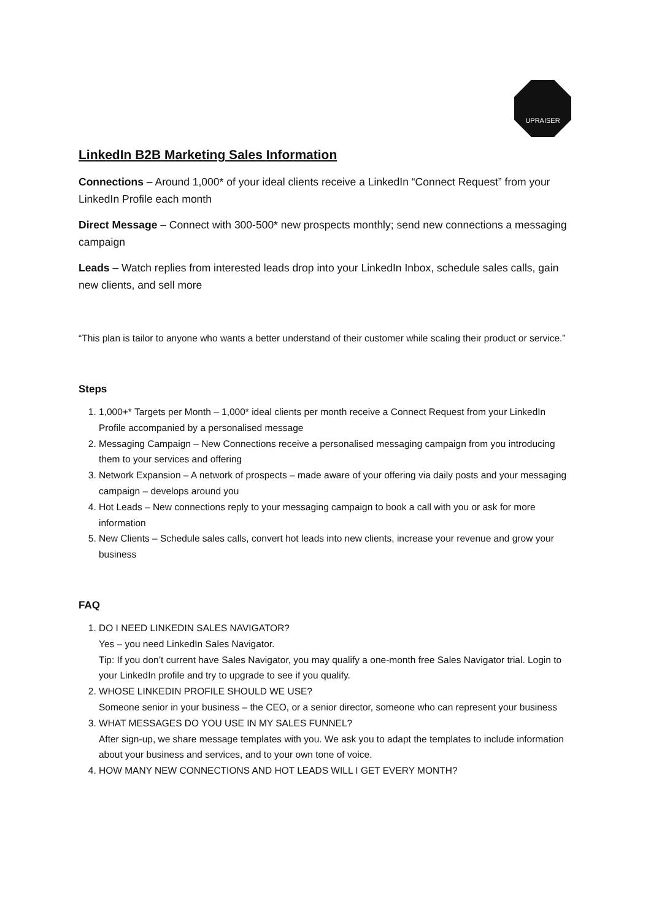UPRAISER
LinkedIn B2B Marketing Sales Information
Connections – Around 1,000* of your ideal clients receive a LinkedIn “Connect Request” from your LinkedIn Profile each month
Direct Message – Connect with 300-500* new prospects monthly; send new connections a messaging campaign
Leads – Watch replies from interested leads drop into your LinkedIn Inbox, schedule sales calls, gain new clients, and sell more
“This plan is tailor to anyone who wants a better understand of their customer while scaling their product or service.”
Steps
1. 1,000+* Targets per Month – 1,000* ideal clients per month receive a Connect Request from your LinkedIn Profile accompanied by a personalised message
2. Messaging Campaign – New Connections receive a personalised messaging campaign from you introducing them to your services and offering
3. Network Expansion – A network of prospects – made aware of your offering via daily posts and your messaging campaign – develops around you
4. Hot Leads – New connections reply to your messaging campaign to book a call with you or ask for more information
5. New Clients – Schedule sales calls, convert hot leads into new clients, increase your revenue and grow your business
FAQ
1. DO I NEED LINKEDIN SALES NAVIGATOR?
Yes – you need LinkedIn Sales Navigator.
Tip: If you don’t current have Sales Navigator, you may qualify a one-month free Sales Navigator trial. Login to your LinkedIn profile and try to upgrade to see if you qualify.
2. WHOSE LINKEDIN PROFILE SHOULD WE USE?
Someone senior in your business – the CEO, or a senior director, someone who can represent your business
3. WHAT MESSAGES DO YOU USE IN MY SALES FUNNEL?
After sign-up, we share message templates with you. We ask you to adapt the templates to include information about your business and services, and to your own tone of voice.
4. HOW MANY NEW CONNECTIONS AND HOT LEADS WILL I GET EVERY MONTH?